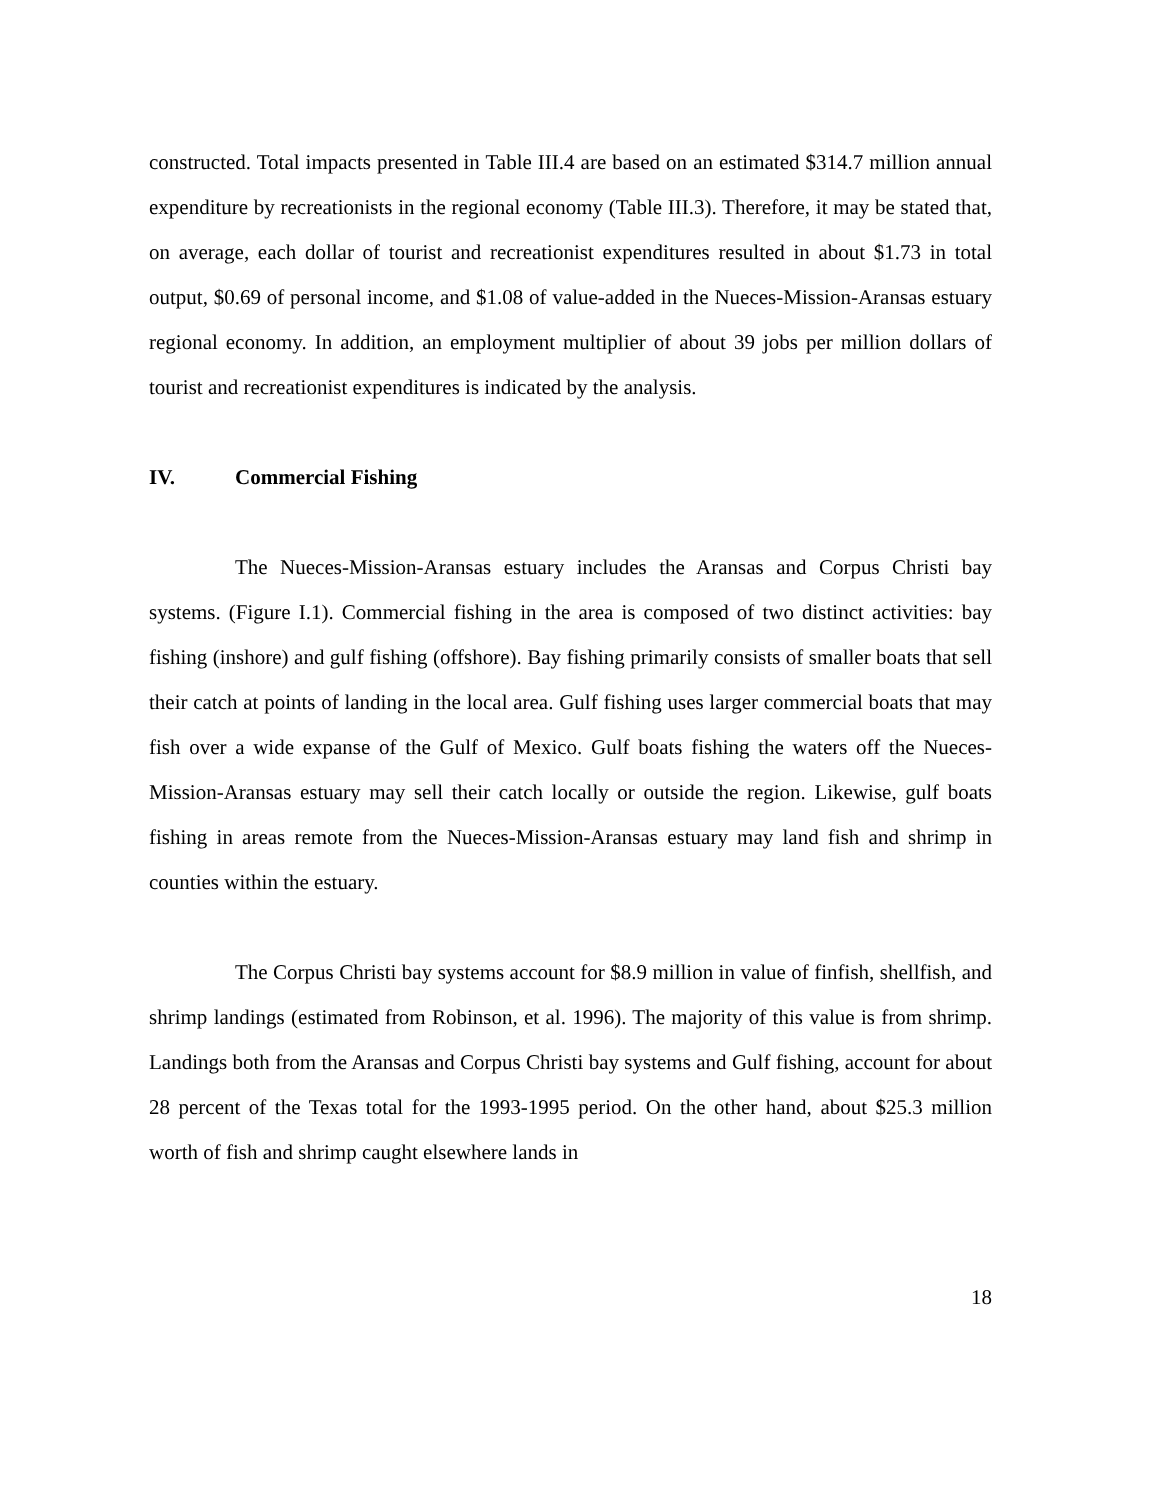constructed. Total impacts presented in Table III.4 are based on an estimated $314.7 million annual expenditure by recreationists in the regional economy (Table III.3). Therefore, it may be stated that, on average, each dollar of tourist and recreationist expenditures resulted in about $1.73 in total output, $0.69 of personal income, and $1.08 of value-added in the Nueces-Mission-Aransas estuary regional economy. In addition, an employment multiplier of about 39 jobs per million dollars of tourist and recreationist expenditures is indicated by the analysis.
IV. Commercial Fishing
The Nueces-Mission-Aransas estuary includes the Aransas and Corpus Christi bay systems. (Figure I.1). Commercial fishing in the area is composed of two distinct activities: bay fishing (inshore) and gulf fishing (offshore). Bay fishing primarily consists of smaller boats that sell their catch at points of landing in the local area. Gulf fishing uses larger commercial boats that may fish over a wide expanse of the Gulf of Mexico. Gulf boats fishing the waters off the Nueces-Mission-Aransas estuary may sell their catch locally or outside the region. Likewise, gulf boats fishing in areas remote from the Nueces-Mission-Aransas estuary may land fish and shrimp in counties within the estuary.
The Corpus Christi bay systems account for $8.9 million in value of finfish, shellfish, and shrimp landings (estimated from Robinson, et al. 1996). The majority of this value is from shrimp. Landings both from the Aransas and Corpus Christi bay systems and Gulf fishing, account for about 28 percent of the Texas total for the 1993-1995 period. On the other hand, about $25.3 million worth of fish and shrimp caught elsewhere lands in
18